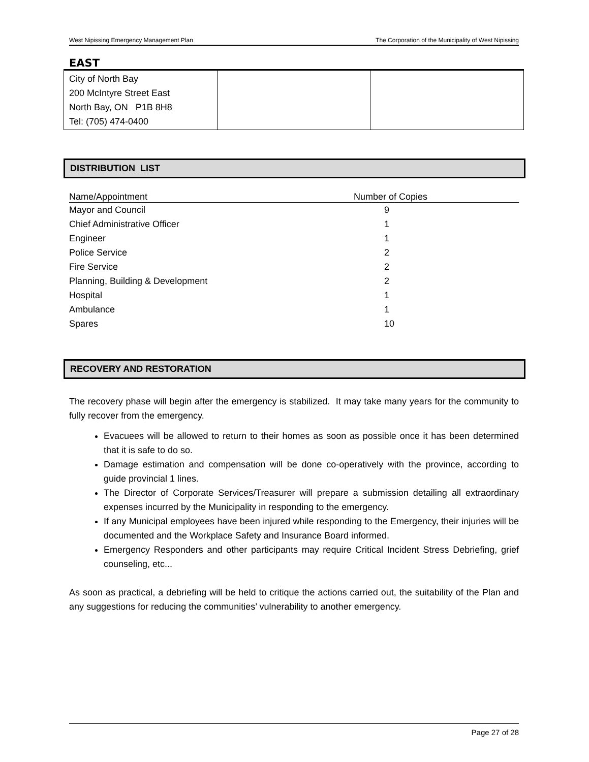West Nipissing Emergency Management Plan The Corporation of the Municipality of West Nipissing
EAST
| City of North Bay 200 McIntyre Street East North Bay, ON P1B 8H8 Tel: (705) 474-0400 | | |
DISTRIBUTION LIST
| Name/Appointment | Number of Copies |
| --- | --- |
| Mayor and Council | 9 |
| Chief Administrative Officer | 1 |
| Engineer | 1 |
| Police Service | 2 |
| Fire Service | 2 |
| Planning, Building & Development | 2 |
| Hospital | 1 |
| Ambulance | 1 |
| Spares | 10 |
RECOVERY AND RESTORATION
The recovery phase will begin after the emergency is stabilized. It may take many years for the community to fully recover from the emergency.
Evacuees will be allowed to return to their homes as soon as possible once it has been determined that it is safe to do so.
Damage estimation and compensation will be done co-operatively with the province, according to guide provincial 1 lines.
The Director of Corporate Services/Treasurer will prepare a submission detailing all extraordinary expenses incurred by the Municipality in responding to the emergency.
If any Municipal employees have been injured while responding to the Emergency, their injuries will be documented and the Workplace Safety and Insurance Board informed.
Emergency Responders and other participants may require Critical Incident Stress Debriefing, grief counseling, etc...
As soon as practical, a debriefing will be held to critique the actions carried out, the suitability of the Plan and any suggestions for reducing the communities’ vulnerability to another emergency.
Page 27 of 28